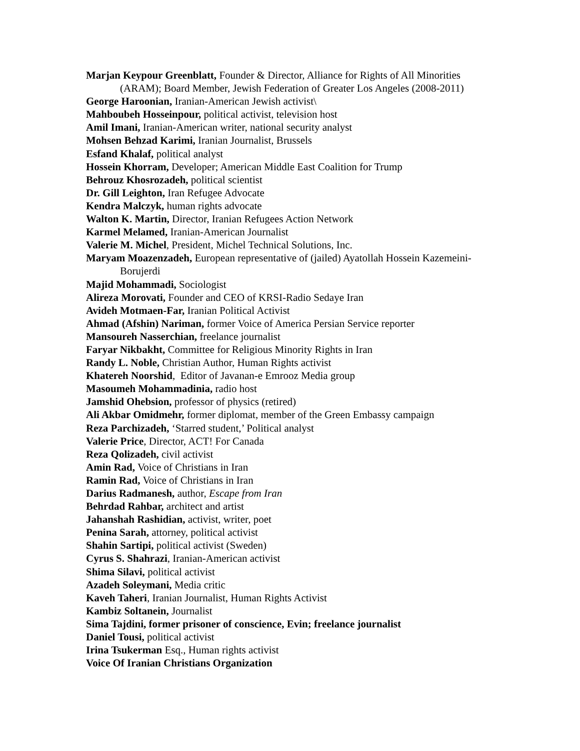Marjan Keypour Greenblatt, Founder & Director, Alliance for Rights of All Minorities (ARAM); Board Member, Jewish Federation of Greater Los Angeles (2008-2011)
George Haroonian, Iranian-American Jewish activist\
Mahboubeh Hosseinpour, political activist, television host
Amil Imani, Iranian-American writer, national security analyst
Mohsen Behzad Karimi, Iranian Journalist, Brussels
Esfand Khalaf, political analyst
Hossein Khorram, Developer; American Middle East Coalition for Trump
Behrouz Khosrozadeh, political scientist
Dr. Gill Leighton, Iran Refugee Advocate
Kendra Malczyk, human rights advocate
Walton K. Martin, Director, Iranian Refugees Action Network
Karmel Melamed, Iranian-American Journalist
Valerie M. Michel, President, Michel Technical Solutions, Inc.
Maryam Moazenzadeh, European representative of (jailed) Ayatollah Hossein Kazemeini-Borujerdi
Majid Mohammadi, Sociologist
Alireza Morovati, Founder and CEO of KRSI-Radio Sedaye Iran
Avideh Motmaen-Far, Iranian Political Activist
Ahmad (Afshin) Nariman, former Voice of America Persian Service reporter
Mansoureh Nasserchian, freelance journalist
Faryar Nikbakht, Committee for Religious Minority Rights in Iran
Randy L. Noble, Christian Author, Human Rights activist
Khatereh Noorshid, Editor of Javanan-e Emrooz Media group
Masoumeh Mohammadinia, radio host
Jamshid Ohebsion, professor of physics (retired)
Ali Akbar Omidmehr, former diplomat, member of the Green Embassy campaign
Reza Parchizadeh, ‘Starred student,’ Political analyst
Valerie Price, Director, ACT! For Canada
Reza Qolizadeh, civil activist
Amin Rad, Voice of Christians in Iran
Ramin Rad, Voice of Christians in Iran
Darius Radmanesh, author, Escape from Iran
Behrdad Rahbar, architect and artist
Jahanshah Rashidian, activist, writer, poet
Penina Sarah, attorney, political activist
Shahin Sartipi, political activist (Sweden)
Cyrus S. Shahrazi, Iranian-American activist
Shima Silavi, political activist
Azadeh Soleymani, Media critic
Kaveh Taheri, Iranian Journalist, Human Rights Activist
Kambiz Soltanein, Journalist
Sima Tajdini, former prisoner of conscience, Evin; freelance journalist
Daniel Tousi, political activist
Irina Tsukerman Esq., Human rights activist
Voice Of Iranian Christians Organization